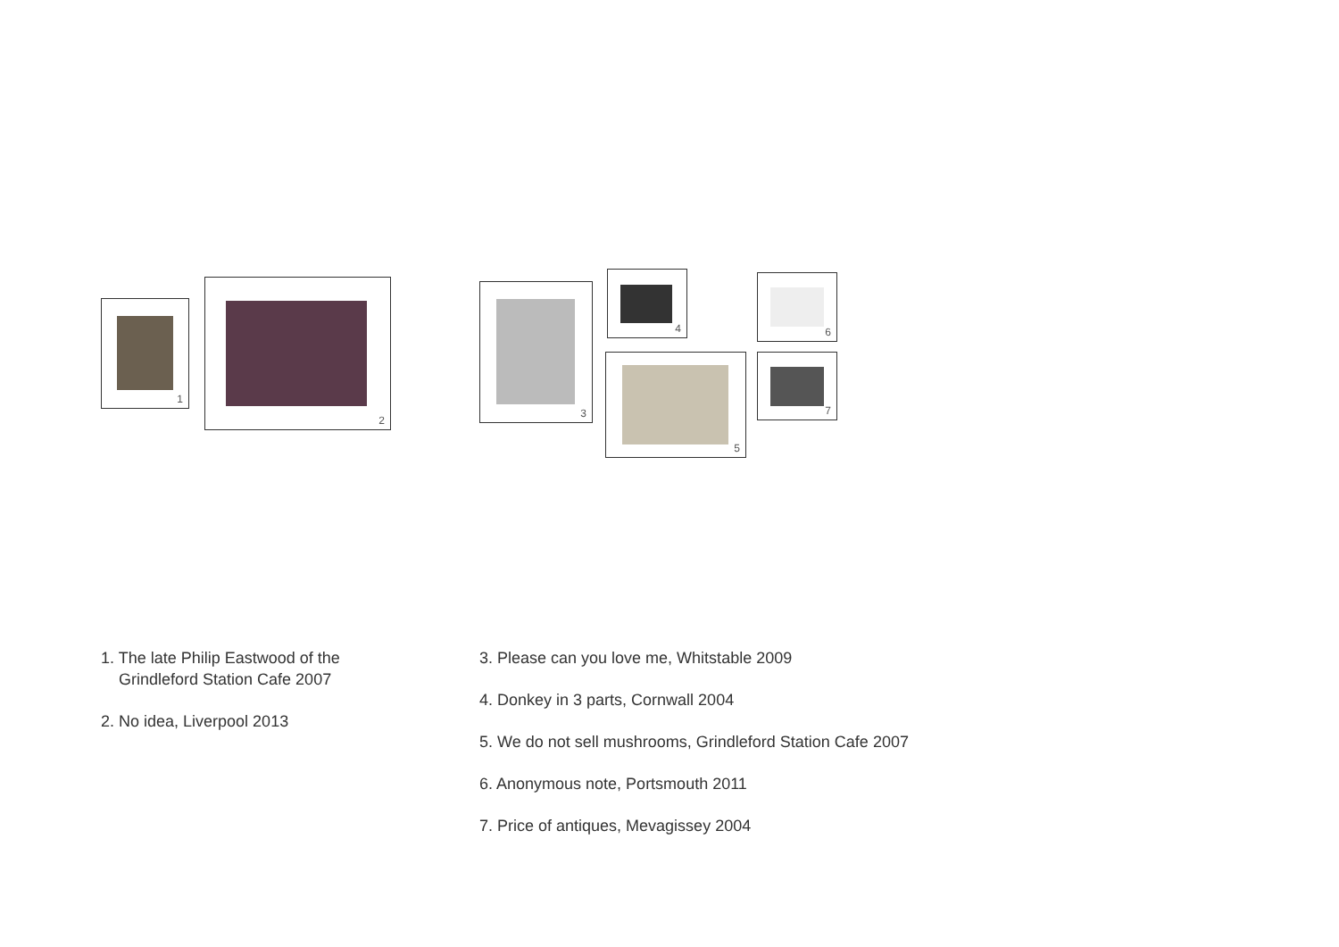1
2 3
4
5
6
7
1. The late Philip Eastwood of the
Grindleford Station Cafe 2007
2. No idea, Liverpool 2013
3. Please can you love me, Whitstable 2009
4. Donkey in 3 parts, Cornwall 2004
5. We do not sell mushrooms, Grindleford Station Cafe 2007
6. Anonymous note, Portsmouth 2011
7. Price of antiques, Mevagissey 2004